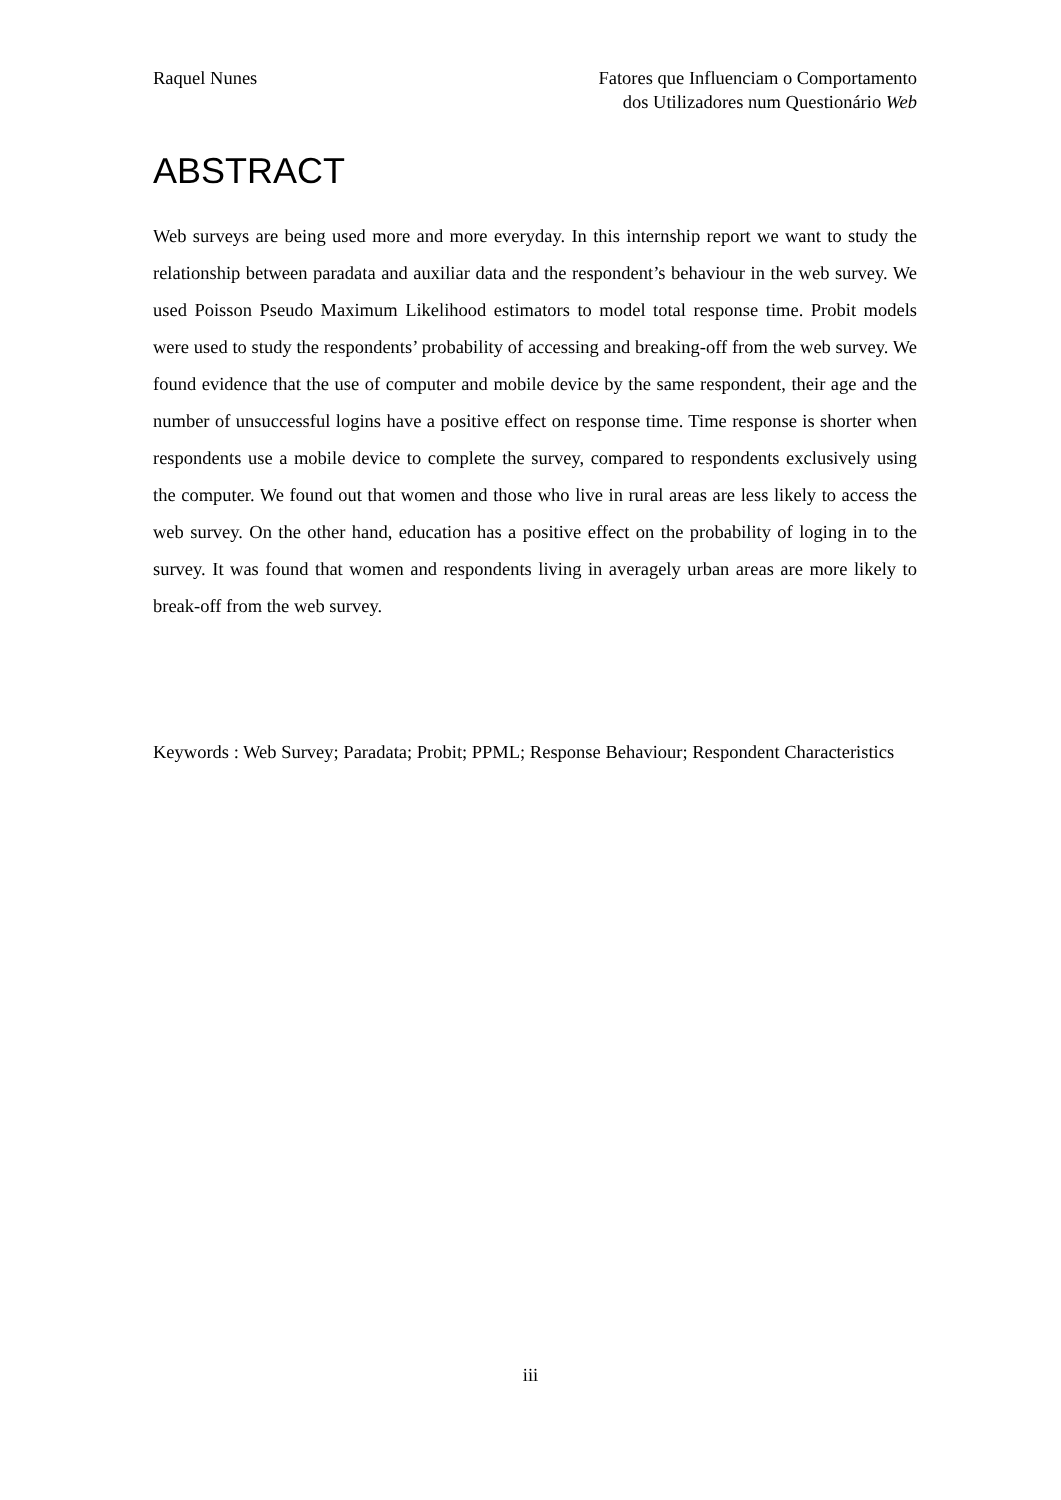Raquel Nunes Fatores que Influenciam o Comportamento
dos Utilizadores num Questionário Web
ABSTRACT
Web surveys are being used more and more everyday. In this internship report we want to study the relationship between paradata and auxiliar data and the respondent’s behaviour in the web survey. We used Poisson Pseudo Maximum Likelihood estimators to model total response time. Probit models were used to study the respondents’ probability of accessing and breaking-off from the web survey. We found evidence that the use of computer and mobile device by the same respondent, their age and the number of unsuccessful logins have a positive effect on response time. Time response is shorter when respondents use a mobile device to complete the survey, compared to respondents exclusively using the computer. We found out that women and those who live in rural areas are less likely to access the web survey. On the other hand, education has a positive effect on the probability of loging in to the survey. It was found that women and respondents living in averagely urban areas are more likely to break-off from the web survey.
Keywords : Web Survey; Paradata; Probit; PPML; Response Behaviour; Respondent Characteristics
iii